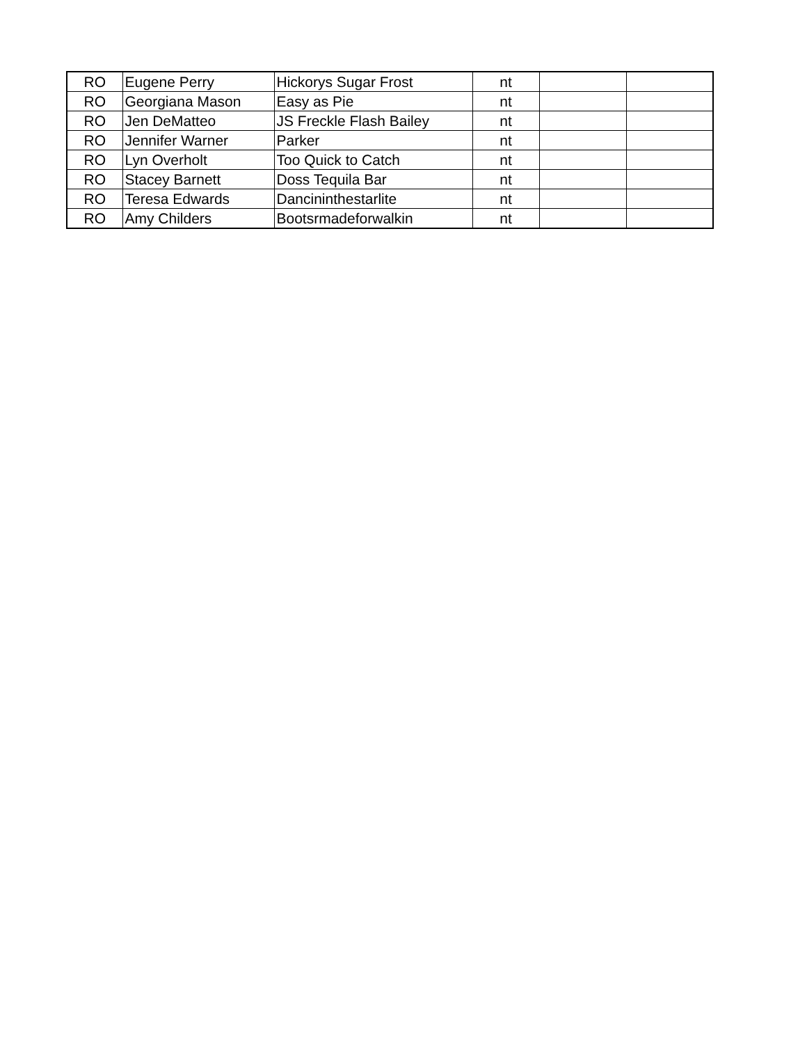| RO | Eugene Perry | Hickorys Sugar Frost | nt | | |
| RO | Georgiana Mason | Easy as Pie | nt | | |
| RO | Jen DeMatteo | JS Freckle Flash Bailey | nt | | |
| RO | Jennifer Warner | Parker | nt | | |
| RO | Lyn Overholt | Too Quick to Catch | nt | | |
| RO | Stacey Barnett | Doss Tequila Bar | nt | | |
| RO | Teresa Edwards | Dancininthestarlite | nt | | |
| RO | Amy Childers | Bootsrmadeforwalkin | nt | | |